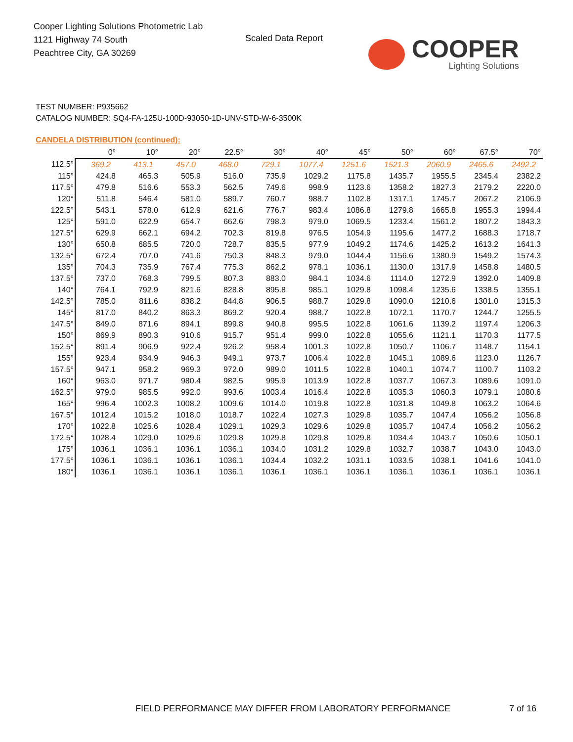Cooper Lighting Solutions Photometric Lab
1121 Highway 74 South
Peachtree City, GA 30269
Scaled Data Report
COOPER
Lighting Solutions
TEST NUMBER: P935662
CATALOG NUMBER: SQ4-FA-125U-100D-93050-1D-UNV-STD-W-6-3500K
CANDELA DISTRIBUTION (continued):
| | 0° | 10° | 20° | 22.5° | 30° | 40° | 45° | 50° | 60° | 67.5° | 70° |
| --- | --- | --- | --- | --- | --- | --- | --- | --- | --- | --- | --- |
| 112.5° | 369.2 | 413.1 | 457.0 | 468.0 | 729.1 | 1077.4 | 1251.6 | 1521.3 | 2060.9 | 2465.6 | 2492.2 |
| 115° | 424.8 | 465.3 | 505.9 | 516.0 | 735.9 | 1029.2 | 1175.8 | 1435.7 | 1955.5 | 2345.4 | 2382.2 |
| 117.5° | 479.8 | 516.6 | 553.3 | 562.5 | 749.6 | 998.9 | 1123.6 | 1358.2 | 1827.3 | 2179.2 | 2220.0 |
| 120° | 511.8 | 546.4 | 581.0 | 589.7 | 760.7 | 988.7 | 1102.8 | 1317.1 | 1745.7 | 2067.2 | 2106.9 |
| 122.5° | 543.1 | 578.0 | 612.9 | 621.6 | 776.7 | 983.4 | 1086.8 | 1279.8 | 1665.8 | 1955.3 | 1994.4 |
| 125° | 591.0 | 622.9 | 654.7 | 662.6 | 798.3 | 979.0 | 1069.5 | 1233.4 | 1561.2 | 1807.2 | 1843.3 |
| 127.5° | 629.9 | 662.1 | 694.2 | 702.3 | 819.8 | 976.5 | 1054.9 | 1195.6 | 1477.2 | 1688.3 | 1718.7 |
| 130° | 650.8 | 685.5 | 720.0 | 728.7 | 835.5 | 977.9 | 1049.2 | 1174.6 | 1425.2 | 1613.2 | 1641.3 |
| 132.5° | 672.4 | 707.0 | 741.6 | 750.3 | 848.3 | 979.0 | 1044.4 | 1156.6 | 1380.9 | 1549.2 | 1574.3 |
| 135° | 704.3 | 735.9 | 767.4 | 775.3 | 862.2 | 978.1 | 1036.1 | 1130.0 | 1317.9 | 1458.8 | 1480.5 |
| 137.5° | 737.0 | 768.3 | 799.5 | 807.3 | 883.0 | 984.1 | 1034.6 | 1114.0 | 1272.9 | 1392.0 | 1409.8 |
| 140° | 764.1 | 792.9 | 821.6 | 828.8 | 895.8 | 985.1 | 1029.8 | 1098.4 | 1235.6 | 1338.5 | 1355.1 |
| 142.5° | 785.0 | 811.6 | 838.2 | 844.8 | 906.5 | 988.7 | 1029.8 | 1090.0 | 1210.6 | 1301.0 | 1315.3 |
| 145° | 817.0 | 840.2 | 863.3 | 869.2 | 920.4 | 988.7 | 1022.8 | 1072.1 | 1170.7 | 1244.7 | 1255.5 |
| 147.5° | 849.0 | 871.6 | 894.1 | 899.8 | 940.8 | 995.5 | 1022.8 | 1061.6 | 1139.2 | 1197.4 | 1206.3 |
| 150° | 869.9 | 890.3 | 910.6 | 915.7 | 951.4 | 999.0 | 1022.8 | 1055.6 | 1121.1 | 1170.3 | 1177.5 |
| 152.5° | 891.4 | 906.9 | 922.4 | 926.2 | 958.4 | 1001.3 | 1022.8 | 1050.7 | 1106.7 | 1148.7 | 1154.1 |
| 155° | 923.4 | 934.9 | 946.3 | 949.1 | 973.7 | 1006.4 | 1022.8 | 1045.1 | 1089.6 | 1123.0 | 1126.7 |
| 157.5° | 947.1 | 958.2 | 969.3 | 972.0 | 989.0 | 1011.5 | 1022.8 | 1040.1 | 1074.7 | 1100.7 | 1103.2 |
| 160° | 963.0 | 971.7 | 980.4 | 982.5 | 995.9 | 1013.9 | 1022.8 | 1037.7 | 1067.3 | 1089.6 | 1091.0 |
| 162.5° | 979.0 | 985.5 | 992.0 | 993.6 | 1003.4 | 1016.4 | 1022.8 | 1035.3 | 1060.3 | 1079.1 | 1080.6 |
| 165° | 996.4 | 1002.3 | 1008.2 | 1009.6 | 1014.0 | 1019.8 | 1022.8 | 1031.8 | 1049.8 | 1063.2 | 1064.6 |
| 167.5° | 1012.4 | 1015.2 | 1018.0 | 1018.7 | 1022.4 | 1027.3 | 1029.8 | 1035.7 | 1047.4 | 1056.2 | 1056.8 |
| 170° | 1022.8 | 1025.6 | 1028.4 | 1029.1 | 1029.3 | 1029.6 | 1029.8 | 1035.7 | 1047.4 | 1056.2 | 1056.2 |
| 172.5° | 1028.4 | 1029.0 | 1029.6 | 1029.8 | 1029.8 | 1029.8 | 1029.8 | 1034.4 | 1043.7 | 1050.6 | 1050.1 |
| 175° | 1036.1 | 1036.1 | 1036.1 | 1036.1 | 1034.0 | 1031.2 | 1029.8 | 1032.7 | 1038.7 | 1043.0 | 1043.0 |
| 177.5° | 1036.1 | 1036.1 | 1036.1 | 1036.1 | 1034.4 | 1032.2 | 1031.1 | 1033.5 | 1038.1 | 1041.6 | 1041.0 |
| 180° | 1036.1 | 1036.1 | 1036.1 | 1036.1 | 1036.1 | 1036.1 | 1036.1 | 1036.1 | 1036.1 | 1036.1 | 1036.1 |
FIELD PERFORMANCE MAY DIFFER FROM LABORATORY PERFORMANCE
7 of 16